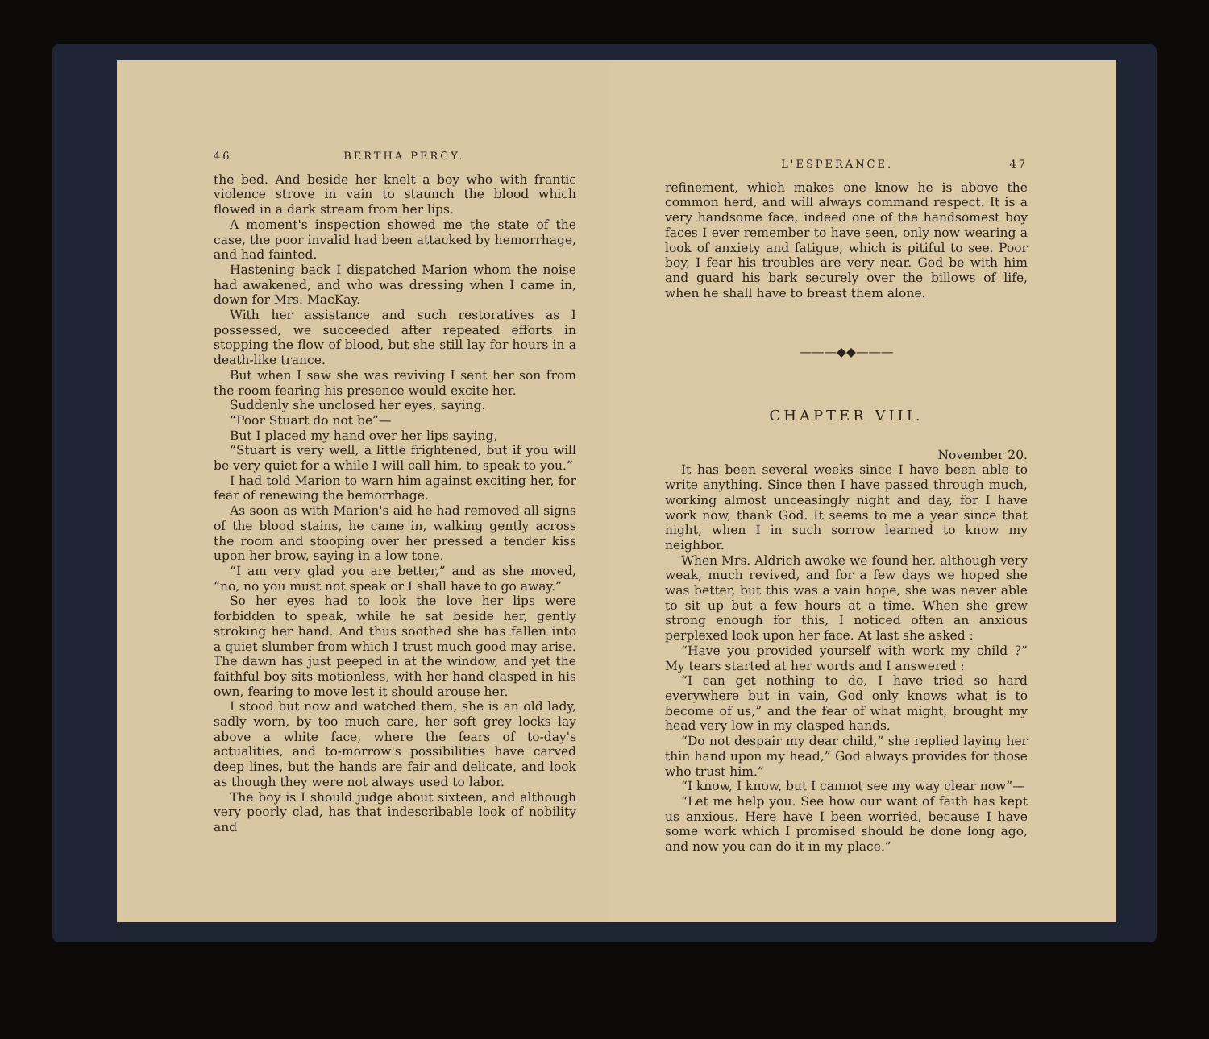46 BERTHA PERCY.
the bed. And beside her knelt a boy who with frantic violence strove in vain to staunch the blood which flowed in a dark stream from her lips.
A moment's inspection showed me the state of the case, the poor invalid had been attacked by hemorrhage, and had fainted.
Hastening back I dispatched Marion whom the noise had awakened, and who was dressing when I came in, down for Mrs. MacKay.
With her assistance and such restoratives as I possessed, we succeeded after repeated efforts in stopping the flow of blood, but she still lay for hours in a death-like trance.
But when I saw she was reviving I sent her son from the room fearing his presence would excite her.
Suddenly she unclosed her eyes, saying.
“Poor Stuart do not be”—
But I placed my hand over her lips saying,
“Stuart is very well, a little frightened, but if you will be very quiet for a while I will call him, to speak to you.”
I had told Marion to warn him against exciting her, for fear of renewing the hemorrhage.
As soon as with Marion's aid he had removed all signs of the blood stains, he came in, walking gently across the room and stooping over her pressed a tender kiss upon her brow, saying in a low tone.
“I am very glad you are better,” and as she moved, “no, no you must not speak or I shall have to go away.”
So her eyes had to look the love her lips were forbidden to speak, while he sat beside her, gently stroking her hand. And thus soothed she has fallen into a quiet slumber from which I trust much good may arise. The dawn has just peeped in at the window, and yet the faithful boy sits motionless, with her hand clasped in his own, fearing to move lest it should arouse her.
I stood but now and watched them, she is an old lady, sadly worn, by too much care, her soft grey locks lay above a white face, where the fears of to-day's actualities, and to-morrow's possibilities have carved deep lines, but the hands are fair and delicate, and look as though they were not always used to labor.
The boy is I should judge about sixteen, and although very poorly clad, has that indescribable look of nobility and
L'ESPERANCE. 47
refinement, which makes one know he is above the common herd, and will always command respect. It is a very handsome face, indeed one of the handsomest boy faces I ever remember to have seen, only now wearing a look of anxiety and fatigue, which is pitiful to see. Poor boy, I fear his troubles are very near. God be with him and guard his bark securely over the billows of life, when he shall have to breast them alone.
———◆◆———
CHAPTER VIII.
November 20.
It has been several weeks since I have been able to write anything. Since then I have passed through much, working almost unceasingly night and day, for I have work now, thank God. It seems to me a year since that night, when I in such sorrow learned to know my neighbor.
When Mrs. Aldrich awoke we found her, although very weak, much revived, and for a few days we hoped she was better, but this was a vain hope, she was never able to sit up but a few hours at a time. When she grew strong enough for this, I noticed often an anxious perplexed look upon her face. At last she asked :
“Have you provided yourself with work my child ?” My tears started at her words and I answered :
“I can get nothing to do, I have tried so hard everywhere but in vain, God only knows what is to become of us,” and the fear of what might, brought my head very low in my clasped hands.
“Do not despair my dear child,” she replied laying her thin hand upon my head,” God always provides for those who trust him.”
“I know, I know, but I cannot see my way clear now”—
“Let me help you. See how our want of faith has kept us anxious. Here have I been worried, because I have some work which I promised should be done long ago, and now you can do it in my place.”